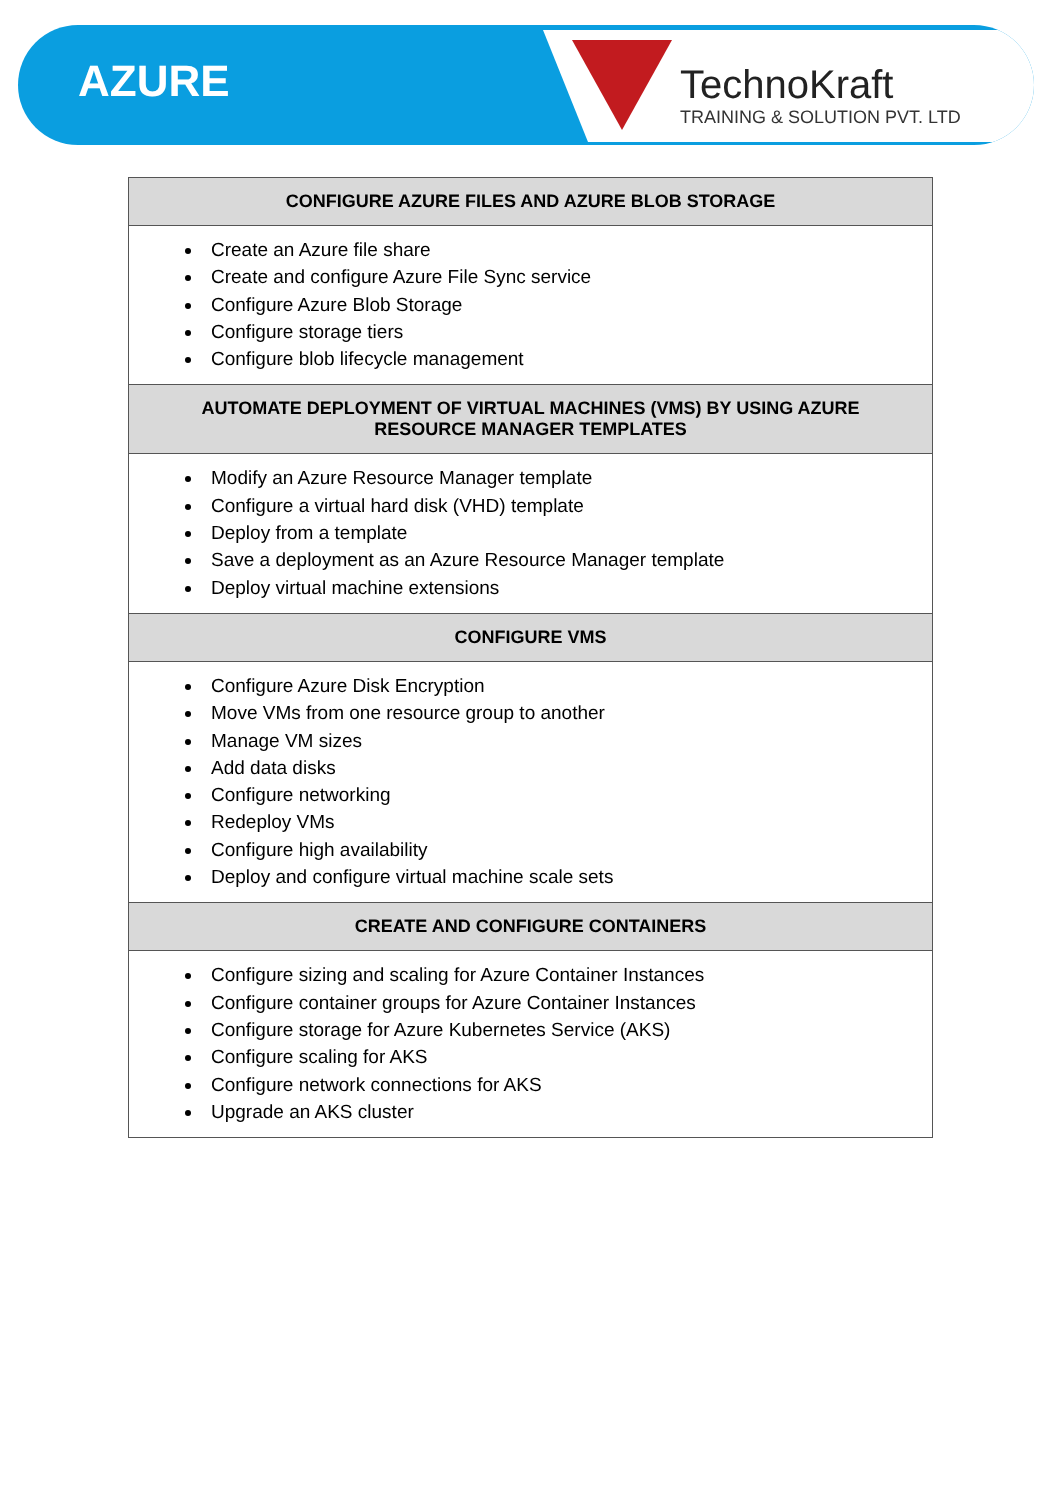AZURE
TechnoKraft
TRAINING & SOLUTION PVT. LTD
| CONFIGURE AZURE FILES AND AZURE BLOB STORAGE |
| --- |
| Create an Azure file share Create and configure Azure File Sync service Configure Azure Blob Storage Configure storage tiers Configure blob lifecycle management |
| AUTOMATE DEPLOYMENT OF VIRTUAL MACHINES (VMS) BY USING AZURE RESOURCE MANAGER TEMPLATES |
| Modify an Azure Resource Manager template Configure a virtual hard disk (VHD) template Deploy from a template Save a deployment as an Azure Resource Manager template Deploy virtual machine extensions |
| CONFIGURE VMS |
| Configure Azure Disk Encryption Move VMs from one resource group to another Manage VM sizes Add data disks Configure networking Redeploy VMs Configure high availability Deploy and configure virtual machine scale sets |
| CREATE AND CONFIGURE CONTAINERS |
| Configure sizing and scaling for Azure Container Instances Configure container groups for Azure Container Instances Configure storage for Azure Kubernetes Service (AKS) Configure scaling for AKS Configure network connections for AKS Upgrade an AKS cluster |